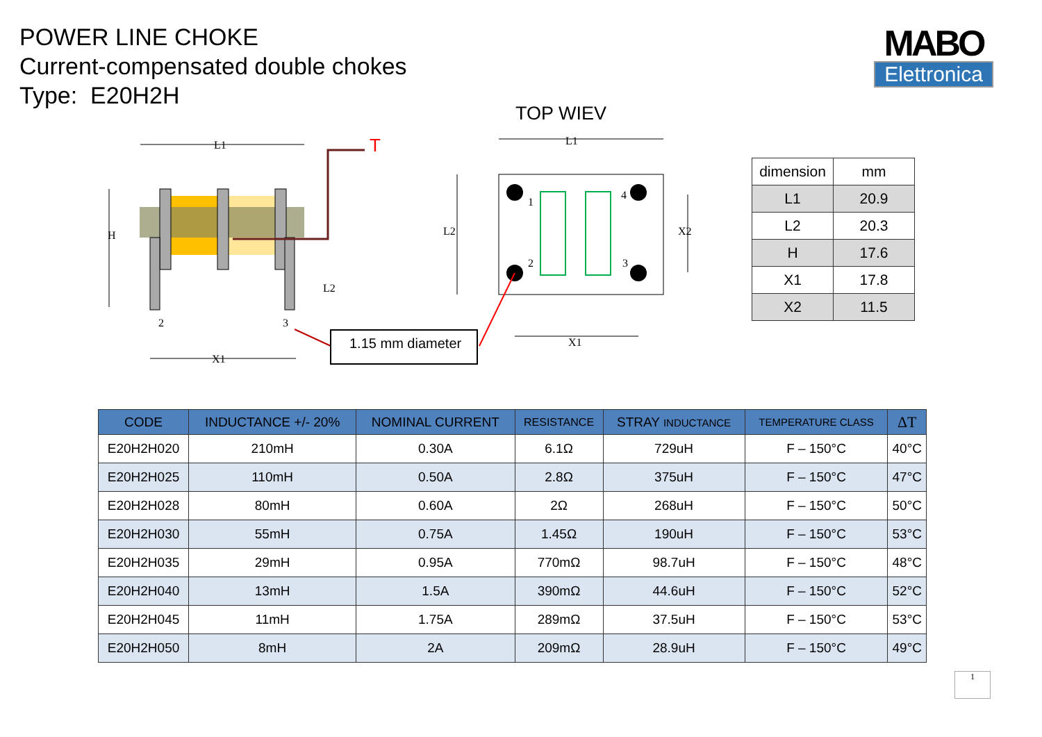POWER LINE CHOKE
Current-compensated double chokes
Type: E20H2H
MABO
Elettronica
TOP WIEV
L1
T
H
2
3
L2
X1
1.15 mm diameter
L1
L2
X2
1
4
2
3
X1
| dimension | mm |
| L1 | 20.9 |
| L2 | 20.3 |
| H | 17.6 |
| X1 | 17.8 |
| X2 | 11.5 |
| CODE | INDUCTANCE +/- 20% | NOMINAL CURRENT | RESISTANCE | STRAY INDUCTANCE | TEMPERATURE CLASS | ΔT |
| --- | --- | --- | --- | --- | --- | --- |
| E20H2H020 | 210mH | 0.30A | 6.1Ω | 729uH | F – 150°C | 40°C |
| E20H2H025 | 110mH | 0.50A | 2.8Ω | 375uH | F – 150°C | 47°C |
| E20H2H028 | 80mH | 0.60A | 2Ω | 268uH | F – 150°C | 50°C |
| E20H2H030 | 55mH | 0.75A | 1.45Ω | 190uH | F – 150°C | 53°C |
| E20H2H035 | 29mH | 0.95A | 770mΩ | 98.7uH | F – 150°C | 48°C |
| E20H2H040 | 13mH | 1.5A | 390mΩ | 44.6uH | F – 150°C | 52°C |
| E20H2H045 | 11mH | 1.75A | 289mΩ | 37.5uH | F – 150°C | 53°C |
| E20H2H050 | 8mH | 2A | 209mΩ | 28.9uH | F – 150°C | 49°C |
1